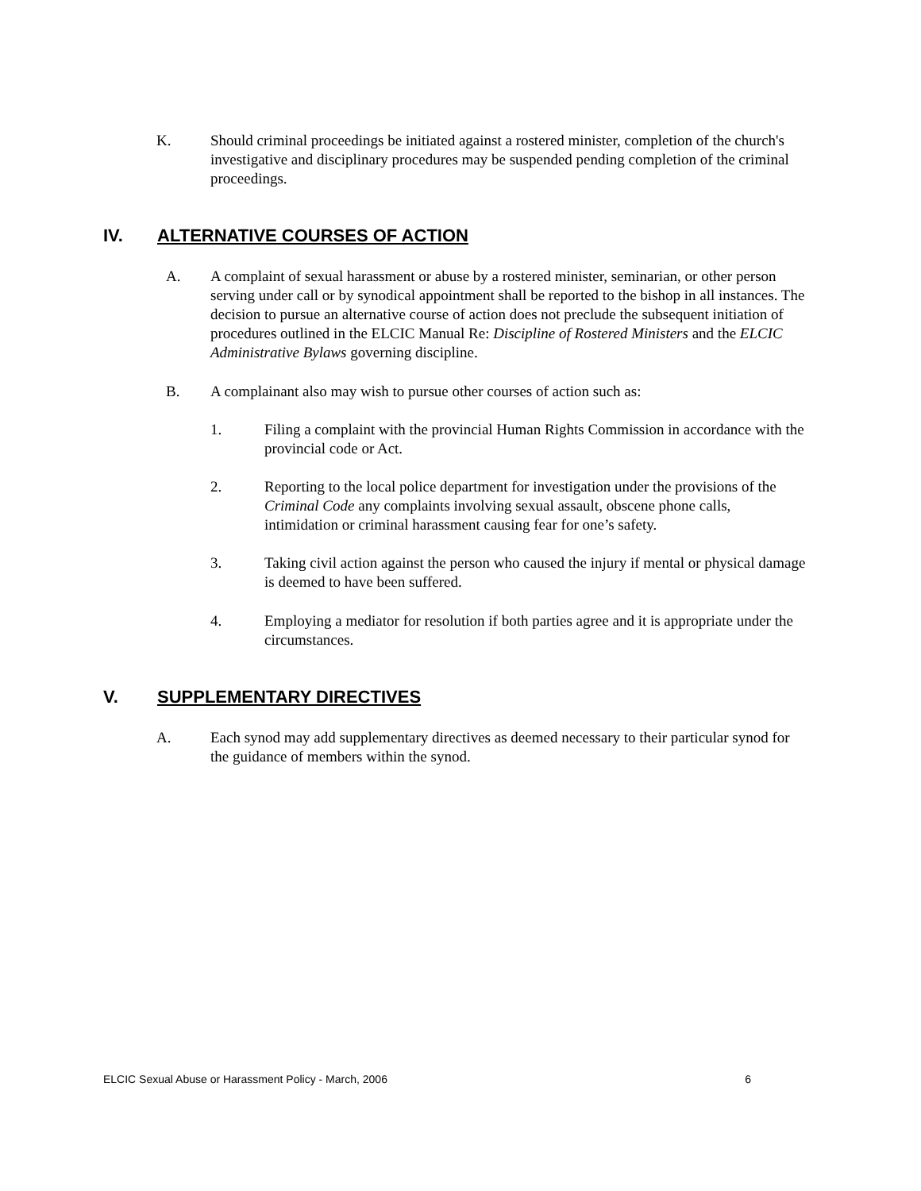K. Should criminal proceedings be initiated against a rostered minister, completion of the church's investigative and disciplinary procedures may be suspended pending completion of the criminal proceedings.
IV. ALTERNATIVE COURSES OF ACTION
A. A complaint of sexual harassment or abuse by a rostered minister, seminarian, or other person serving under call or by synodical appointment shall be reported to the bishop in all instances. The decision to pursue an alternative course of action does not preclude the subsequent initiation of procedures outlined in the ELCIC Manual Re: Discipline of Rostered Ministers and the ELCIC Administrative Bylaws governing discipline.
B. A complainant also may wish to pursue other courses of action such as:
1. Filing a complaint with the provincial Human Rights Commission in accordance with the provincial code or Act.
2. Reporting to the local police department for investigation under the provisions of the Criminal Code any complaints involving sexual assault, obscene phone calls, intimidation or criminal harassment causing fear for one’s safety.
3. Taking civil action against the person who caused the injury if mental or physical damage is deemed to have been suffered.
4. Employing a mediator for resolution if both parties agree and it is appropriate under the circumstances.
V. SUPPLEMENTARY DIRECTIVES
A. Each synod may add supplementary directives as deemed necessary to their particular synod for the guidance of members within the synod.
ELCIC Sexual Abuse or Harassment Policy - March, 2006 6